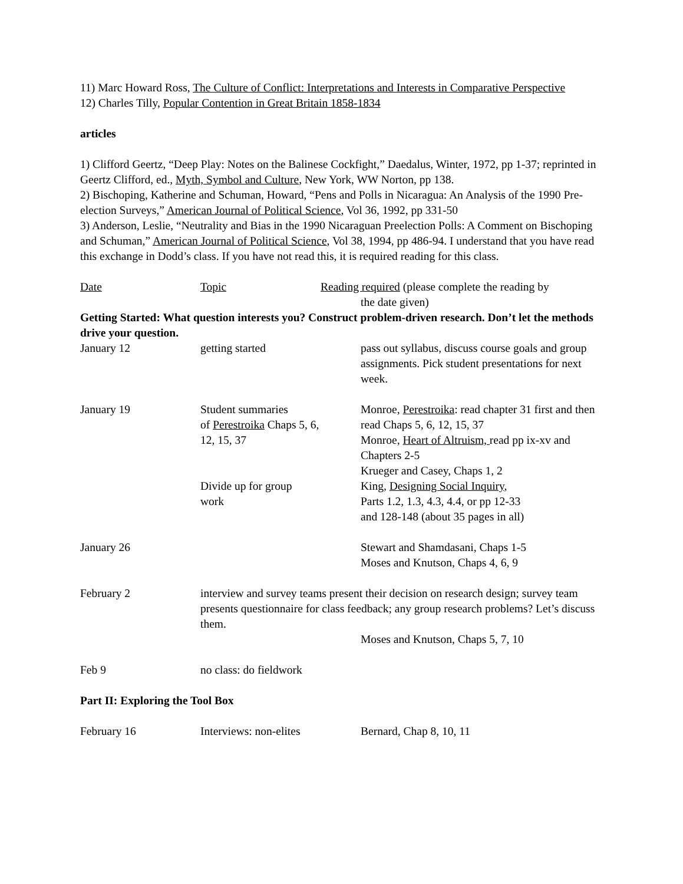11) Marc Howard Ross, The Culture of Conflict: Interpretations and Interests in Comparative Perspective
12) Charles Tilly, Popular Contention in Great Britain 1858-1834
articles
1) Clifford Geertz, “Deep Play: Notes on the Balinese Cockfight,” Daedalus, Winter, 1972, pp 1-37; reprinted in Geertz Clifford, ed., Myth, Symbol and Culture, New York, WW Norton, pp 138.
2) Bischoping, Katherine and Schuman, Howard, “Pens and Polls in Nicaragua: An Analysis of the 1990 Pre-election Surveys,” American Journal of Political Science, Vol 36, 1992, pp 331-50
3) Anderson, Leslie, “Neutrality and Bias in the 1990 Nicaraguan Preelection Polls: A Comment on Bischoping and Schuman,” American Journal of Political Science, Vol 38, 1994, pp 486-94. I understand that you have read this exchange in Dodd’s class. If you have not read this, it is required reading for this class.
| Date | Topic | Reading required (please complete the reading by the date given) |
| Getting Started: What question interests you? Construct problem-driven research. Don’t let the methods drive your question. | | |
| January 12 | getting started | pass out syllabus, discuss course goals and group assignments. Pick student presentations for next week. |
| January 19 | Student summaries of Perestroika Chaps 5, 6, 12, 15, 37 Divide up for group work | Monroe, Perestroika : read chapter 31 first and then read Chaps 5, 6, 12, 15, 37 Monroe, Heart of Altruism, read pp ix-xv and Chapters 2-5 Krueger and Casey, Chaps 1, 2 King, Designing Social Inquiry , Parts 1.2, 1.3, 4.3, 4.4, or pp 12-33 and 128-148 (about 35 pages in all) |
| January 26 | | Stewart and Shamdasani, Chaps 1-5 Moses and Knutson, Chaps 4, 6, 9 |
| February 2 | interview and survey teams present their decision on research design; survey team presents questionnaire for class feedback; any group research problems? Let’s discuss them. | |
| | | Moses and Knutson, Chaps 5, 7, 10 |
| Feb 9 | no class: do fieldwork | |
| Part II: Exploring the Tool Box | | |
| February 16 | Interviews: non-elites | Bernard, Chap 8, 10, 11 |